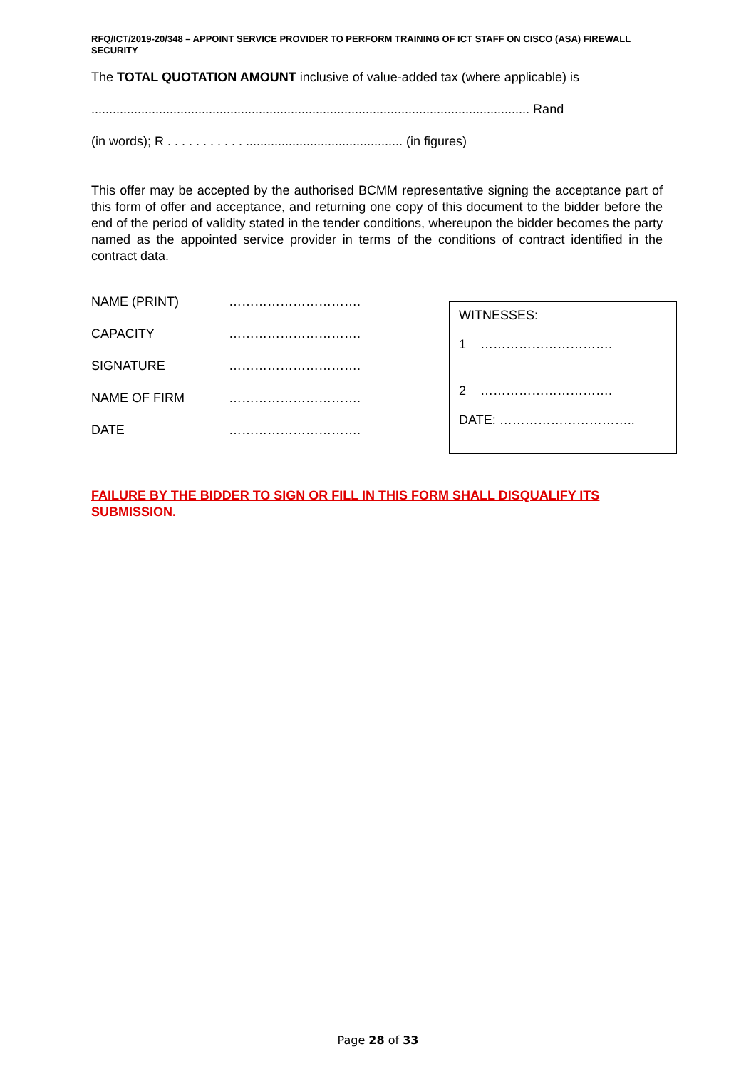RFQ/ICT/2019-20/348 – APPOINT SERVICE PROVIDER TO PERFORM TRAINING OF ICT STAFF ON CISCO (ASA) FIREWALL SECURITY
The TOTAL QUOTATION AMOUNT inclusive of value-added tax (where applicable) is
........................................................................................................................... Rand
(in words); R . . . . . . . . . . . ............................................ (in figures)
This offer may be accepted by the authorised BCMM representative signing the acceptance part of this form of offer and acceptance, and returning one copy of this document to the bidder before the end of the period of validity stated in the tender conditions, whereupon the bidder becomes the party named as the appointed service provider in terms of the conditions of contract identified in the contract data.
NAME (PRINT)
………………………….
CAPACITY
………………………….
SIGNATURE
………………………….
NAME OF FIRM
………………………….
DATE
………………………….
WITNESSES:
1 ………………………….
2 ………………………….
DATE: …………………………..
FAILURE BY THE BIDDER TO SIGN OR FILL IN THIS FORM SHALL DISQUALIFY ITS SUBMISSION.
Page 28 of 33